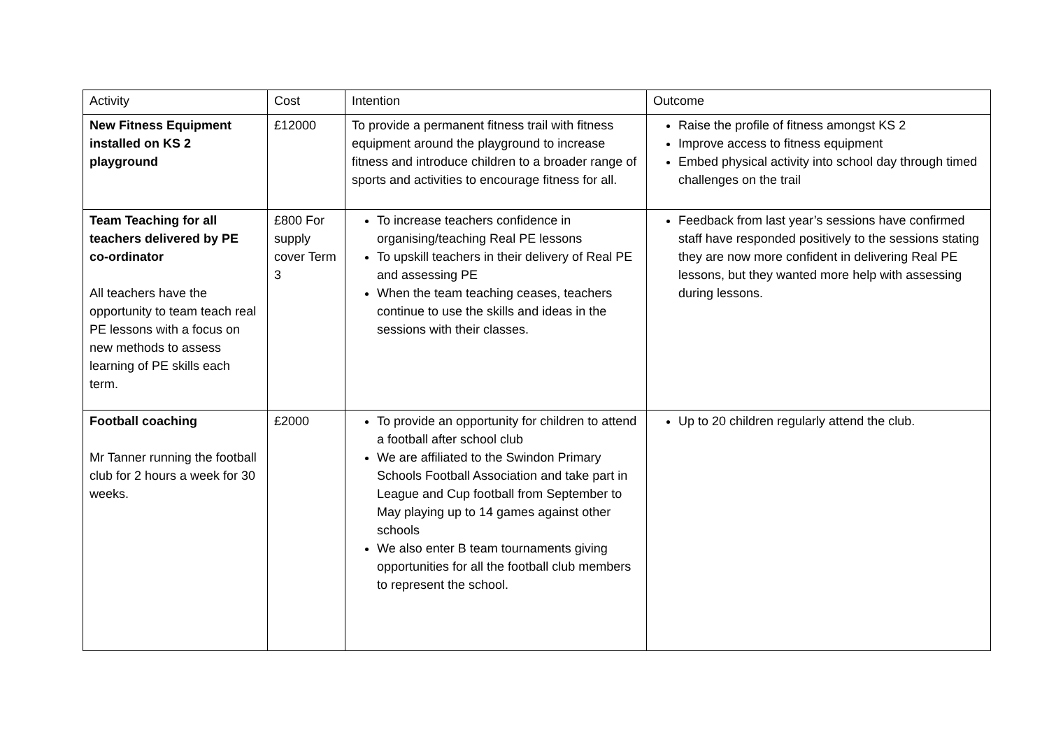| Activity | Cost | Intention | Outcome |
| --- | --- | --- | --- |
| New Fitness Equipment installed on KS 2 playground | £12000 | To provide a permanent fitness trail with fitness equipment around the playground to increase fitness and introduce children to a broader range of sports and activities to encourage fitness for all. | Raise the profile of fitness amongst KS 2 Improve access to fitness equipment Embed physical activity into school day through timed challenges on the trail |
| Team Teaching for all teachers delivered by PE co-ordinator All teachers have the opportunity to team teach real PE lessons with a focus on new methods to assess learning of PE skills each term. | £800 For supply cover Term 3 | To increase teachers confidence in organising/teaching Real PE lessons To upskill teachers in their delivery of Real PE and assessing PE When the team teaching ceases, teachers continue to use the skills and ideas in the sessions with their classes. | Feedback from last year’s sessions have confirmed staff have responded positively to the sessions stating they are now more confident in delivering Real PE lessons, but they wanted more help with assessing during lessons. |
| Football coaching Mr Tanner running the football club for 2 hours a week for 30 weeks. | £2000 | To provide an opportunity for children to attend a football after school club We are affiliated to the Swindon Primary Schools Football Association and take part in League and Cup football from September to May playing up to 14 games against other schools We also enter B team tournaments giving opportunities for all the football club members to represent the school. | Up to 20 children regularly attend the club. |